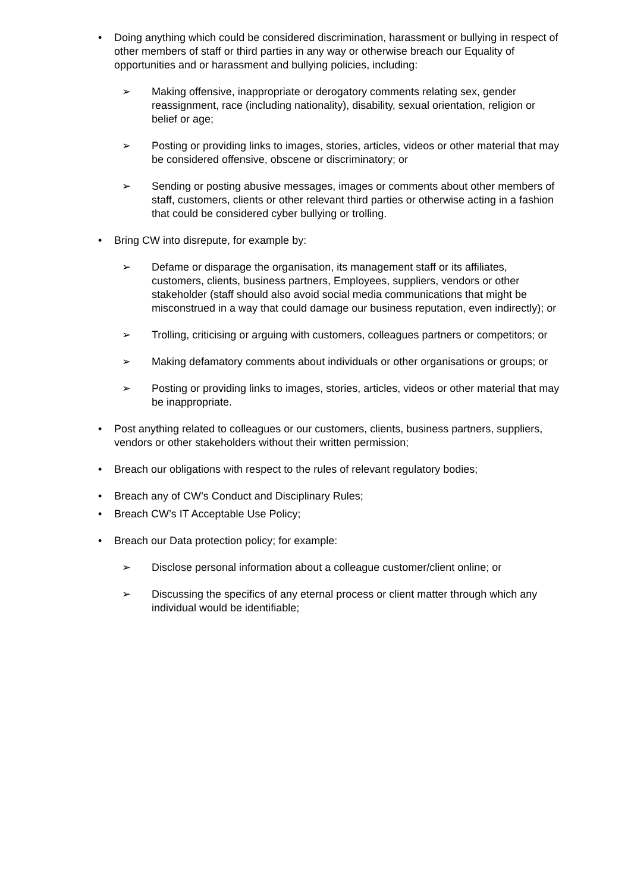• Doing anything which could be considered discrimination, harassment or bullying in respect of other members of staff or third parties in any way or otherwise breach our Equality of opportunities and or harassment and bullying policies, including:
➢ Making offensive, inappropriate or derogatory comments relating sex, gender reassignment, race (including nationality), disability, sexual orientation, religion or belief or age;
➢ Posting or providing links to images, stories, articles, videos or other material that may be considered offensive, obscene or discriminatory; or
➢ Sending or posting abusive messages, images or comments about other members of staff, customers, clients or other relevant third parties or otherwise acting in a fashion that could be considered cyber bullying or trolling.
• Bring CW into disrepute, for example by:
➢ Defame or disparage the organisation, its management staff or its affiliates, customers, clients, business partners, Employees, suppliers, vendors or other stakeholder (staff should also avoid social media communications that might be misconstrued in a way that could damage our business reputation, even indirectly); or
➢ Trolling, criticising or arguing with customers, colleagues partners or competitors; or
➢ Making defamatory comments about individuals or other organisations or groups; or
➢ Posting or providing links to images, stories, articles, videos or other material that may be inappropriate.
• Post anything related to colleagues or our customers, clients, business partners, suppliers, vendors or other stakeholders without their written permission;
• Breach our obligations with respect to the rules of relevant regulatory bodies;
• Breach any of CW’s Conduct and Disciplinary Rules;
• Breach CW’s IT Acceptable Use Policy;
• Breach our Data protection policy; for example:
➢ Disclose personal information about a colleague customer/client online; or
➢ Discussing the specifics of any eternal process or client matter through which any individual would be identifiable;